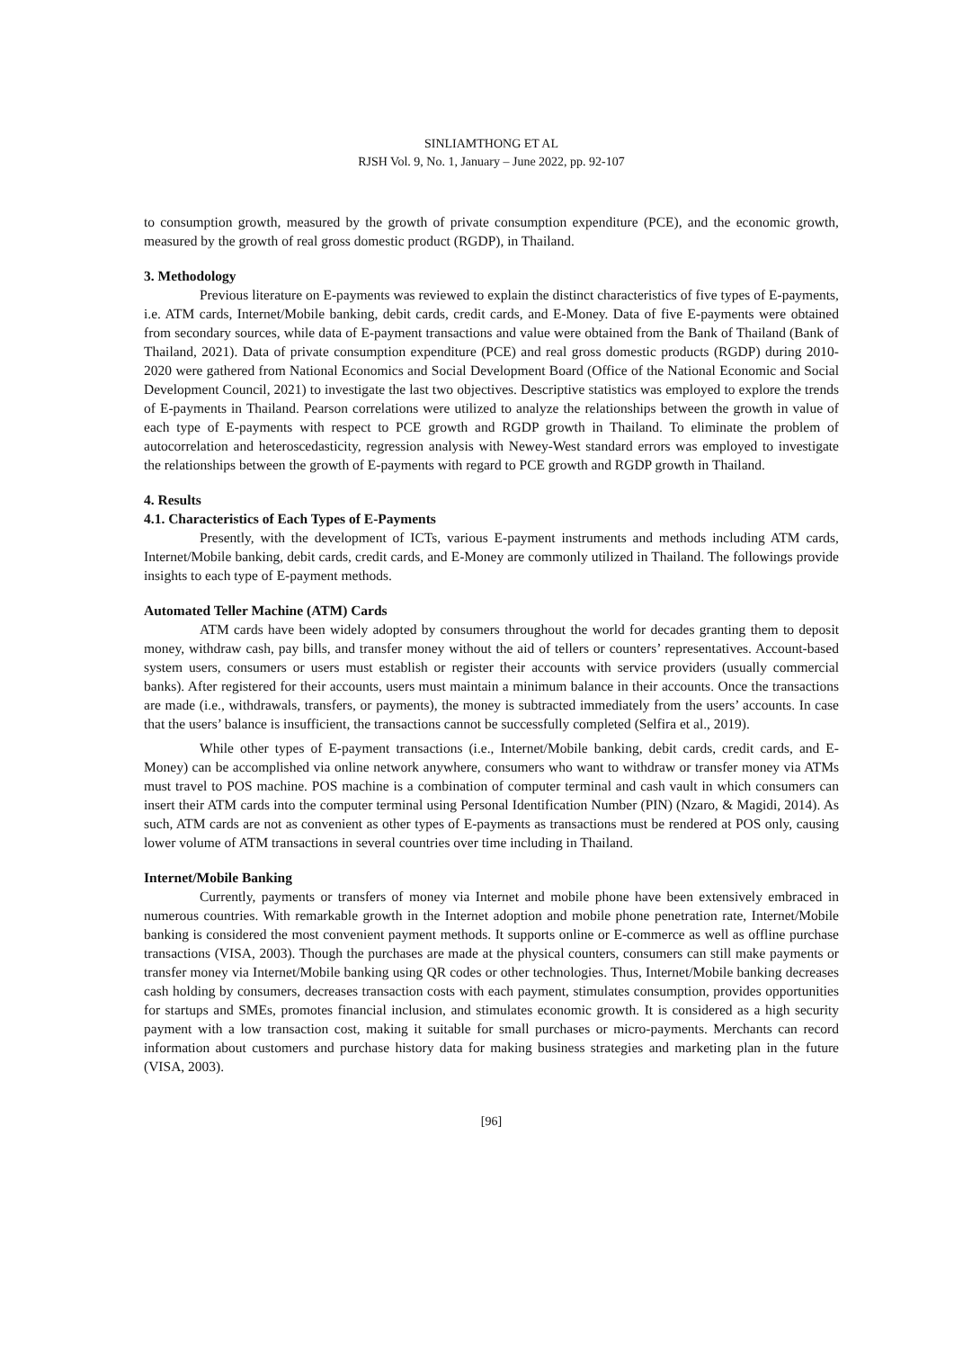SINLIAMTHONG ET AL
RJSH Vol. 9, No. 1, January – June 2022, pp. 92-107
to consumption growth, measured by the growth of private consumption expenditure (PCE), and the economic growth, measured by the growth of real gross domestic product (RGDP), in Thailand.
3. Methodology
Previous literature on E-payments was reviewed to explain the distinct characteristics of five types of E-payments, i.e. ATM cards, Internet/Mobile banking, debit cards, credit cards, and E-Money. Data of five E-payments were obtained from secondary sources, while data of E-payment transactions and value were obtained from the Bank of Thailand (Bank of Thailand, 2021). Data of private consumption expenditure (PCE) and real gross domestic products (RGDP) during 2010-2020 were gathered from National Economics and Social Development Board (Office of the National Economic and Social Development Council, 2021) to investigate the last two objectives. Descriptive statistics was employed to explore the trends of E-payments in Thailand. Pearson correlations were utilized to analyze the relationships between the growth in value of each type of E-payments with respect to PCE growth and RGDP growth in Thailand. To eliminate the problem of autocorrelation and heteroscedasticity, regression analysis with Newey-West standard errors was employed to investigate the relationships between the growth of E-payments with regard to PCE growth and RGDP growth in Thailand.
4. Results
4.1. Characteristics of Each Types of E-Payments
Presently, with the development of ICTs, various E-payment instruments and methods including ATM cards, Internet/Mobile banking, debit cards, credit cards, and E-Money are commonly utilized in Thailand. The followings provide insights to each type of E-payment methods.
Automated Teller Machine (ATM) Cards
ATM cards have been widely adopted by consumers throughout the world for decades granting them to deposit money, withdraw cash, pay bills, and transfer money without the aid of tellers or counters’ representatives. Account-based system users, consumers or users must establish or register their accounts with service providers (usually commercial banks). After registered for their accounts, users must maintain a minimum balance in their accounts. Once the transactions are made (i.e., withdrawals, transfers, or payments), the money is subtracted immediately from the users’ accounts. In case that the users’ balance is insufficient, the transactions cannot be successfully completed (Selfira et al., 2019).
While other types of E-payment transactions (i.e., Internet/Mobile banking, debit cards, credit cards, and E-Money) can be accomplished via online network anywhere, consumers who want to withdraw or transfer money via ATMs must travel to POS machine. POS machine is a combination of computer terminal and cash vault in which consumers can insert their ATM cards into the computer terminal using Personal Identification Number (PIN) (Nzaro, & Magidi, 2014). As such, ATM cards are not as convenient as other types of E-payments as transactions must be rendered at POS only, causing lower volume of ATM transactions in several countries over time including in Thailand.
Internet/Mobile Banking
Currently, payments or transfers of money via Internet and mobile phone have been extensively embraced in numerous countries. With remarkable growth in the Internet adoption and mobile phone penetration rate, Internet/Mobile banking is considered the most convenient payment methods. It supports online or E-commerce as well as offline purchase transactions (VISA, 2003). Though the purchases are made at the physical counters, consumers can still make payments or transfer money via Internet/Mobile banking using QR codes or other technologies. Thus, Internet/Mobile banking decreases cash holding by consumers, decreases transaction costs with each payment, stimulates consumption, provides opportunities for startups and SMEs, promotes financial inclusion, and stimulates economic growth. It is considered as a high security payment with a low transaction cost, making it suitable for small purchases or micro-payments. Merchants can record information about customers and purchase history data for making business strategies and marketing plan in the future (VISA, 2003).
[96]